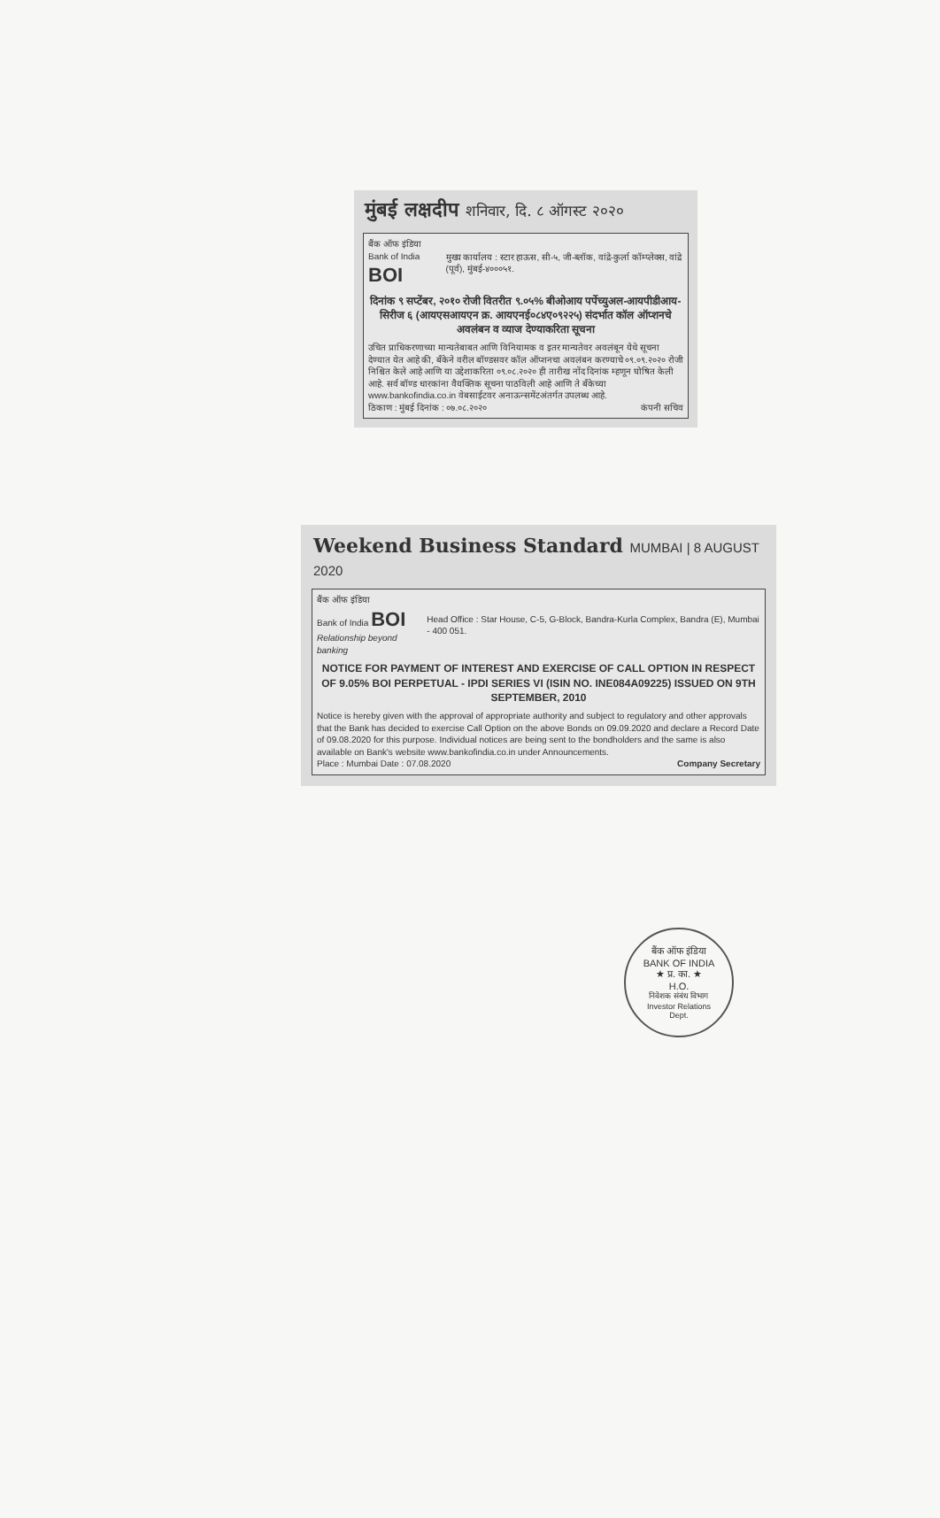मुंबई लक्षदीप शनिवार, दि. ८ ऑगस्ट २०२०
बैंक ऑफ इंडिया
Bank of India BOI
मुख्य कार्यालय : स्टार हाऊस, सी-५, जी-ब्लॉक, वांद्रे-कुर्ला कॉम्प्लेक्स, वांद्रे (पूर्व), मुंबई-४०००५१.
दिनांक ९ सप्टेंबर, २०१० रोजी वितरीत ९.०५% बीओआय पर्पेच्युअल-आयपीडीआय-सिरीज ६ (आयएसआयएन क्र. आयएनई०८४ए०९२२५) संदर्भात कॉल ऑप्शनचे अवलंबन व व्याज देण्याकरिता सूचना
उचित प्राधिकरणाच्या मान्यतेबाबत आणि विनियामक व इतर मान्यतेवर अवलंबून येथे सूचना देण्यात येत आहे की, बँकेने वरील बॉण्डसवर कॉल ऑप्शनचा अवलंबन करण्याचे ०९.०९.२०२० रोजी निश्चित केले आहे आणि या उद्देशाकरिता ०९.०८.२०२० ही तारीख नोंद दिनांक म्हणून घोषित केली आहे. सर्व बॉण्ड धारकांना वैयक्तिक सूचना पाठविली आहे आणि ते बँकेच्या www.bankofindia.co.in वेबसाईटवर अनाऊन्समेंटअंतर्गत उपलब्ध आहे.
ठिकाण : मुंबई दिनांक : ०७.०८.२०२० कंपनी सचिव
Weekend Business Standard MUMBAI | 8 AUGUST 2020
बैंक ऑफ इंडिया
Bank of India BOI
Relationship beyond banking
Head Office : Star House, C-5, G-Block, Bandra-Kurla Complex, Bandra (E), Mumbai - 400 051.
NOTICE FOR PAYMENT OF INTEREST AND EXERCISE OF CALL OPTION IN RESPECT OF 9.05% BOI PERPETUAL - IPDI SERIES VI (ISIN NO. INE084A09225) ISSUED ON 9TH SEPTEMBER, 2010
Notice is hereby given with the approval of appropriate authority and subject to regulatory and other approvals that the Bank has decided to exercise Call Option on the above Bonds on 09.09.2020 and declare a Record Date of 09.08.2020 for this purpose. Individual notices are being sent to the bondholders and the same is also available on Bank's website www.bankofindia.co.in under Announcements.
Place : Mumbai Date : 07.08.2020 Company Secretary
बैंक ऑफ इंडिया
BANK OF INDIA
★ प्र. का. ★
H.O.
निवेशक संबंध विभाग
Investor Relations
Dept.